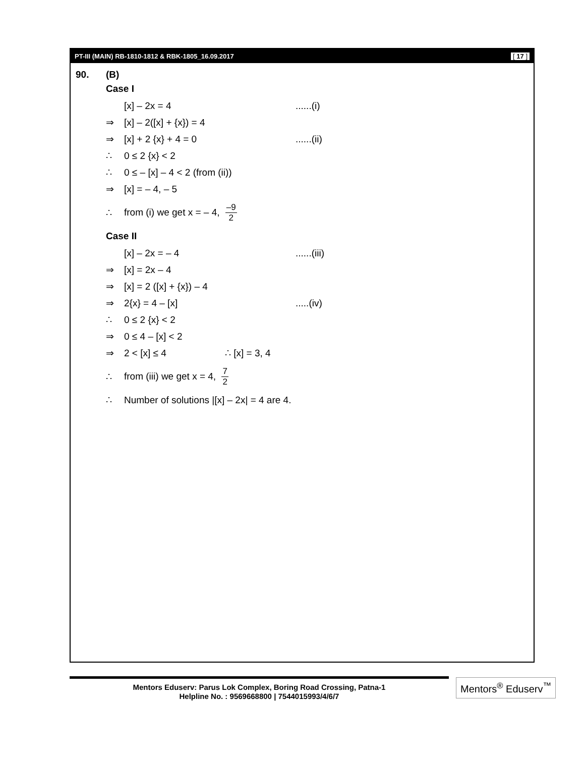PT-III (MAIN) RB-1810-1812 & RBK-1805_16.09.2017 [ 17 ]
90. (B)
Case I
[x] – 2x = 4......(i)
⇒ [x] – 2([x] + {x}) = 4
⇒ [x] + 2 {x} + 4 = 0......(ii)
∴ 0 ≤ 2 {x} < 2
∴ 0 ≤ – [x] – 4 < 2 (from (ii))
⇒ [x] = – 4, – 5
∴ from (i) we get x = – 4, –9 2
Case II
[x] – 2x = – 4......(iii)
⇒ [x] = 2x – 4
⇒ [x] = 2 ([x] + {x}) – 4
⇒ 2{x} = 4 – [x].....(iv)
∴ 0 ≤ 2 {x} < 2
⇒ 0 ≤ 4 – [x] < 2
⇒ 2 < [x] ≤ 4 ∴ [x] = 3, 4
∴ from (iii) we get x = 4, 7 2
∴ Number of solutions |[x] – 2x| = 4 are 4.
Mentors Eduserv: Parus Lok Complex, Boring Road Crossing, Patna-1
Helpline No. : 9569668800 | 7544015993/4/6/7
Mentors<sup>®</sup> Eduserv<sup>™</sup>